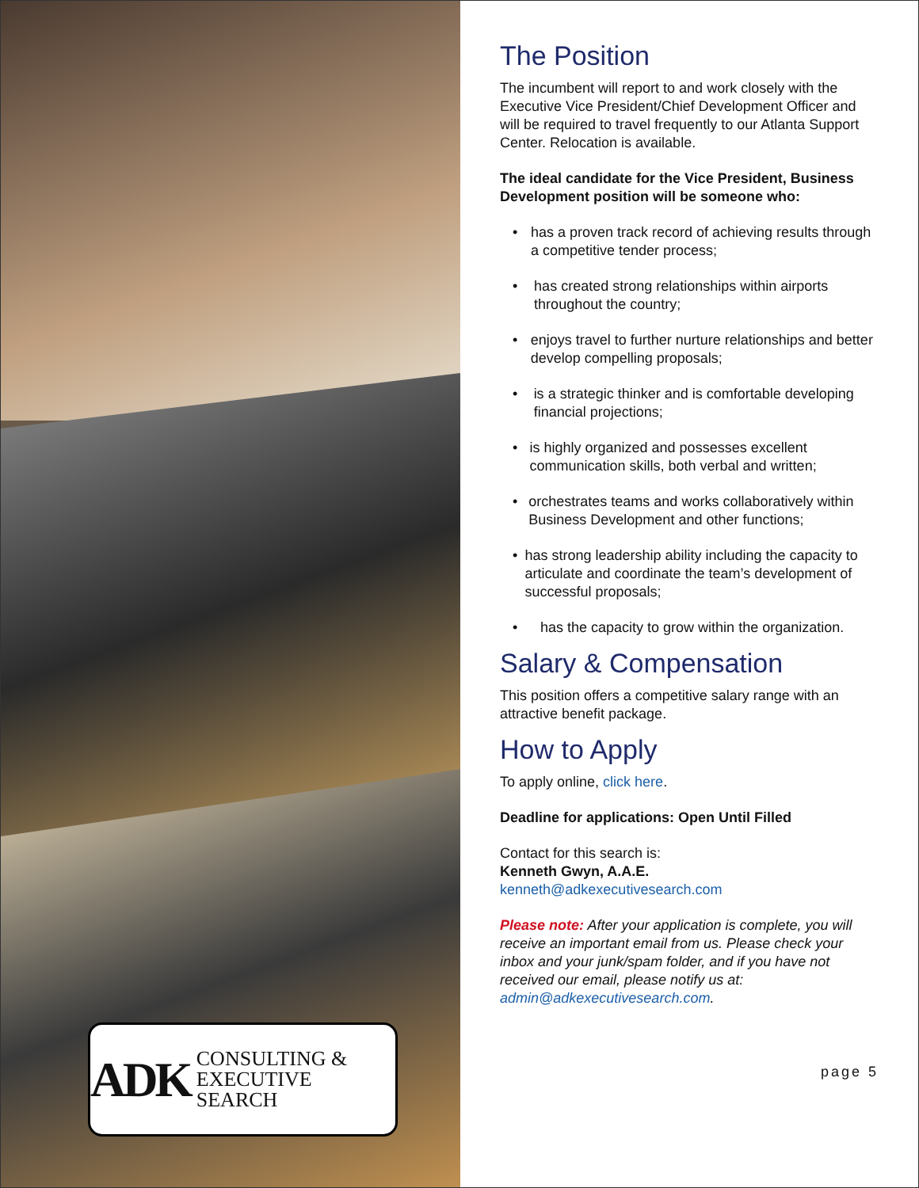ADK CONSULTING &
EXECUTIVE SEARCH
The Position
The incumbent will report to and work closely with the Executive Vice President/Chief Development Officer and will be required to travel frequently to our Atlanta Support Center. Relocation is available.
The ideal candidate for the Vice President, Business Development position will be someone who:
• has a proven track record of achieving results through a competitive tender process;
• has created strong relationships within airports throughout the country;
• enjoys travel to further nurture relationships and better develop compelling proposals;
• is a strategic thinker and is comfortable developing financial projections;
• is highly organized and possesses excellent communication skills, both verbal and written;
• orchestrates teams and works collaboratively within Business Development and other functions;
• has strong leadership ability including the capacity to articulate and coordinate the team’s development of successful proposals;
• has the capacity to grow within the organization.
Salary & Compensation
This position offers a competitive salary range with an attractive benefit package.
How to Apply
To apply online, click here.
Deadline for applications: Open Until Filled
Contact for this search is:
Kenneth Gwyn, A.A.E.
kenneth@adkexecutivesearch.com
Please note: After your application is complete, you will receive an important email from us. Please check your inbox and your junk/spam folder, and if you have not received our email, please notify us at: admin@adkexecutivesearch.com.
page 5